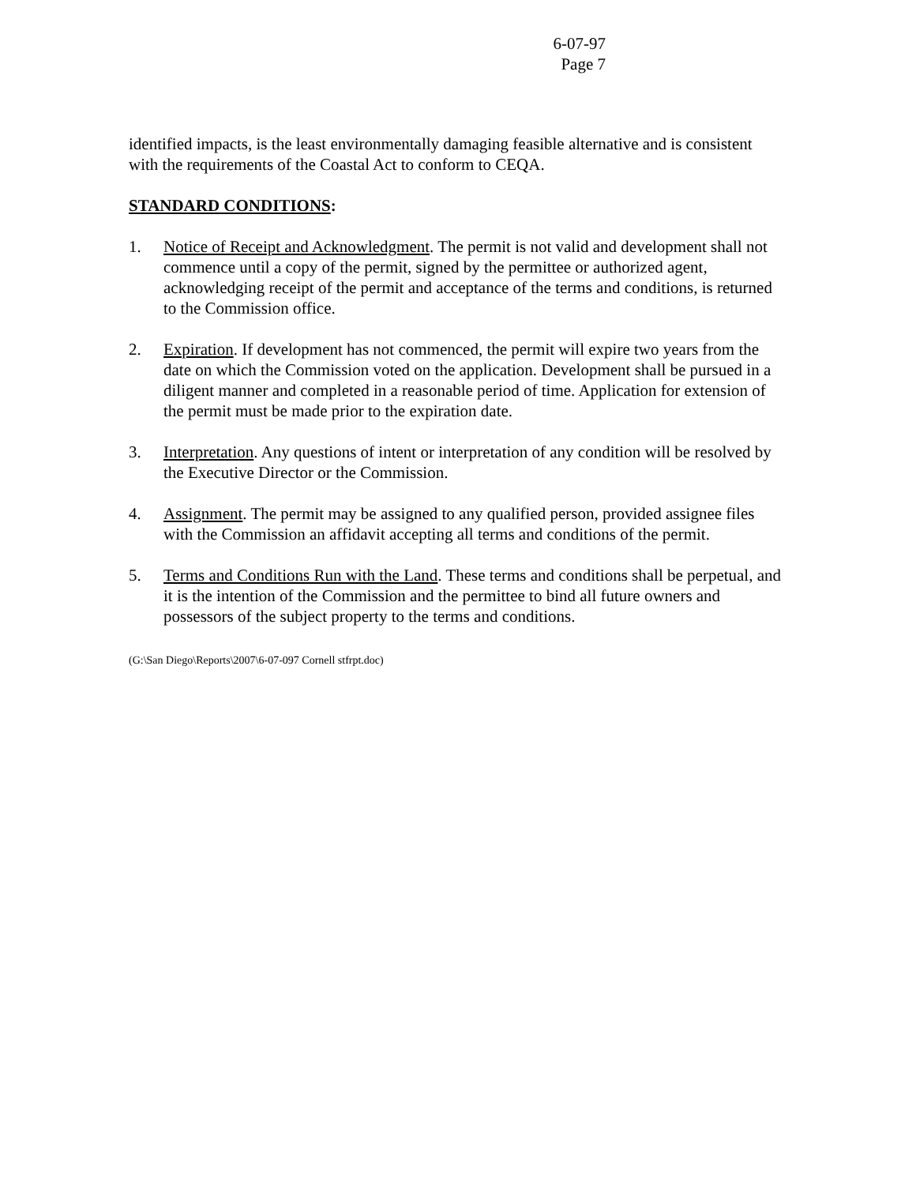6-07-97
Page 7
identified impacts, is the least environmentally damaging feasible alternative and is consistent with the requirements of the Coastal Act to conform to CEQA.
STANDARD CONDITIONS:
1. Notice of Receipt and Acknowledgment. The permit is not valid and development shall not commence until a copy of the permit, signed by the permittee or authorized agent, acknowledging receipt of the permit and acceptance of the terms and conditions, is returned to the Commission office.
2. Expiration. If development has not commenced, the permit will expire two years from the date on which the Commission voted on the application. Development shall be pursued in a diligent manner and completed in a reasonable period of time. Application for extension of the permit must be made prior to the expiration date.
3. Interpretation. Any questions of intent or interpretation of any condition will be resolved by the Executive Director or the Commission.
4. Assignment. The permit may be assigned to any qualified person, provided assignee files with the Commission an affidavit accepting all terms and conditions of the permit.
5. Terms and Conditions Run with the Land. These terms and conditions shall be perpetual, and it is the intention of the Commission and the permittee to bind all future owners and possessors of the subject property to the terms and conditions.
(G:\San Diego\Reports\2007\6-07-097 Cornell stfrpt.doc)